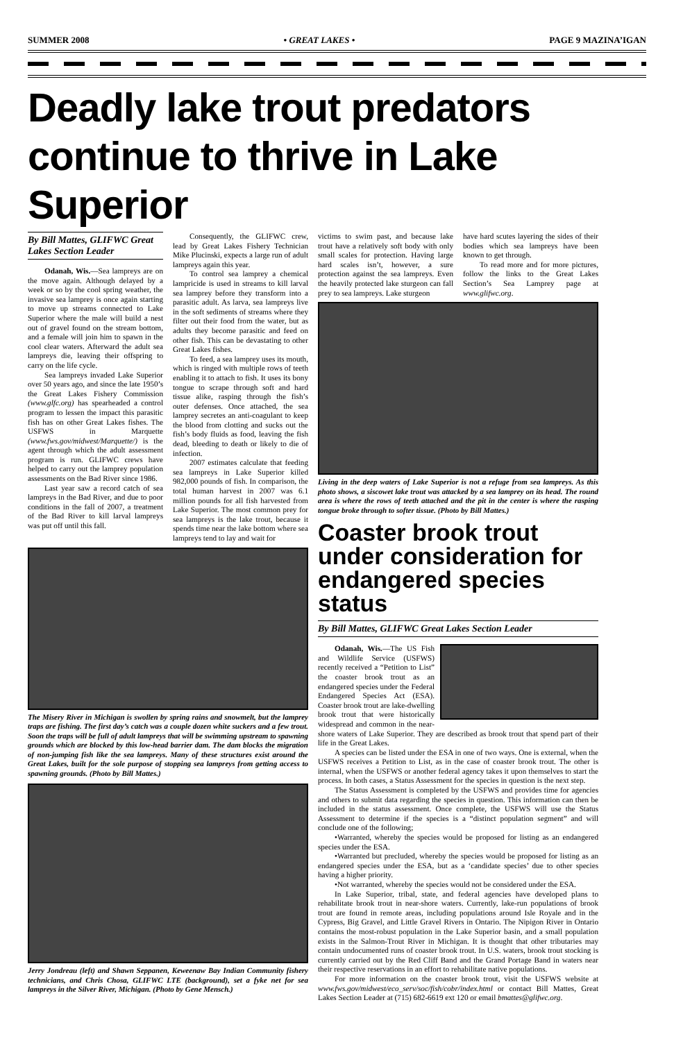SUMMER 2008 • GREAT LAKES • PAGE 9 MAZINA’IGAN
Deadly lake trout predators continue to thrive in Lake Superior
By Bill Mattes, GLIFWC Great Lakes Section Leader
Odanah, Wis.—Sea lampreys are on the move again. Although delayed by a week or so by the cool spring weather, the invasive sea lamprey is once again starting to move up streams connected to Lake Superior where the male will build a nest out of gravel found on the stream bottom, and a female will join him to spawn in the cool clear waters. Afterward the adult sea lampreys die, leaving their offspring to carry on the life cycle.
Sea lampreys invaded Lake Superior over 50 years ago, and since the late 1950’s the Great Lakes Fishery Commission (www.glfc.org) has spearheaded a control program to lessen the impact this parasitic fish has on other Great Lakes fishes. The USFWS in Marquette (www.fws.gov/midwest/Marquette/) is the agent through which the adult assessment program is run. GLIFWC crews have helped to carry out the lamprey population assessments on the Bad River since 1986.
Last year saw a record catch of sea lampreys in the Bad River, and due to poor conditions in the fall of 2007, a treatment of the Bad River to kill larval lampreys was put off until this fall.
Consequently, the GLIFWC crew, lead by Great Lakes Fishery Technician Mike Plucinski, expects a large run of adult lampreys again this year.
To control sea lamprey a chemical lampricide is used in streams to kill larval sea lamprey before they transform into a parasitic adult. As larva, sea lampreys live in the soft sediments of streams where they filter out their food from the water, but as adults they become parasitic and feed on other fish. This can be devastating to other Great Lakes fishes.
To feed, a sea lamprey uses its mouth, which is ringed with multiple rows of teeth enabling it to attach to fish. It uses its bony tongue to scrape through soft and hard tissue alike, rasping through the fish’s outer defenses. Once attached, the sea lamprey secretes an anti-coagulant to keep the blood from clotting and sucks out the fish’s body fluids as food, leaving the fish dead, bleeding to death or likely to die of infection.
2007 estimates calculate that feeding sea lampreys in Lake Superior killed 982,000 pounds of fish. In comparison, the total human harvest in 2007 was 6.1 million pounds for all fish harvested from Lake Superior. The most common prey for sea lampreys is the lake trout, because it spends time near the lake bottom where sea lampreys tend to lay and wait for
The Misery River in Michigan is swollen by spring rains and snowmelt, but the lamprey traps are fishing. The first day’s catch was a couple dozen white suckers and a few trout. Soon the traps will be full of adult lampreys that will be swimming upstream to spawning grounds which are blocked by this low-head barrier dam. The dam blocks the migration of non-jumping fish like the sea lampreys. Many of these structures exist around the Great Lakes, built for the sole purpose of stopping sea lampreys from getting access to spawning grounds. (Photo by Bill Mattes.)
Jerry Jondreau (left) and Shawn Seppanen, Keweenaw Bay Indian Community fishery technicians, and Chris Chosa, GLIFWC LTE (background), set a fyke net for sea lampreys in the Silver River, Michigan. (Photo by Gene Mensch.)
victims to swim past, and because lake trout have a relatively soft body with only small scales for protection. Having large hard scales isn’t, however, a sure protection against the sea lampreys. Even the heavily protected lake sturgeon can fall prey to sea lampreys. Lake sturgeon
have hard scutes layering the sides of their bodies which sea lampreys have been known to get through.
To read more and for more pictures, follow the links to the Great Lakes Section’s Sea Lamprey page at www.glifwc.org.
Living in the deep waters of Lake Superior is not a refuge from sea lampreys. As this photo shows, a siscowet lake trout was attacked by a sea lamprey on its head. The round area is where the rows of teeth attached and the pit in the center is where the rasping tongue broke through to softer tissue. (Photo by Bill Mattes.)
Coaster brook trout under consideration for endangered species status
By Bill Mattes, GLIFWC Great Lakes Section Leader
Odanah, Wis.—The US Fish and Wildlife Service (USFWS) recently received a “Petition to List” the coaster brook trout as an endangered species under the Federal Endangered Species Act (ESA). Coaster brook trout are lake-dwelling brook trout that were historically widespread and common in the near-shore waters of Lake Superior. They are described as brook trout that spend part of their life in the Great Lakes.
A species can be listed under the ESA in one of two ways. One is external, when the USFWS receives a Petition to List, as in the case of coaster brook trout. The other is internal, when the USFWS or another federal agency takes it upon themselves to start the process. In both cases, a Status Assessment for the species in question is the next step.
The Status Assessment is completed by the USFWS and provides time for agencies and others to submit data regarding the species in question. This information can then be included in the status assessment. Once complete, the USFWS will use the Status Assessment to determine if the species is a “distinct population segment” and will conclude one of the following;
•Warranted, whereby the species would be proposed for listing as an endangered species under the ESA.
•Warranted but precluded, whereby the species would be proposed for listing as an endangered species under the ESA, but as a ‘candidate species’ due to other species having a higher priority.
•Not warranted, whereby the species would not be considered under the ESA.
In Lake Superior, tribal, state, and federal agencies have developed plans to rehabilitate brook trout in near-shore waters. Currently, lake-run populations of brook trout are found in remote areas, including populations around Isle Royale and in the Cypress, Big Gravel, and Little Gravel Rivers in Ontario. The Nipigon River in Ontario contains the most-robust population in the Lake Superior basin, and a small population exists in the Salmon-Trout River in Michigan. It is thought that other tributaries may contain undocumented runs of coaster brook trout. In U.S. waters, brook trout stocking is currently carried out by the Red Cliff Band and the Grand Portage Band in waters near their respective reservations in an effort to rehabilitate native populations.
For more information on the coaster brook trout, visit the USFWS website at www.fws.gov/midwest/eco_serv/soc/fish/cobr/index.html or contact Bill Mattes, Great Lakes Section Leader at (715) 682-6619 ext 120 or email bmattes@glifwc.org.